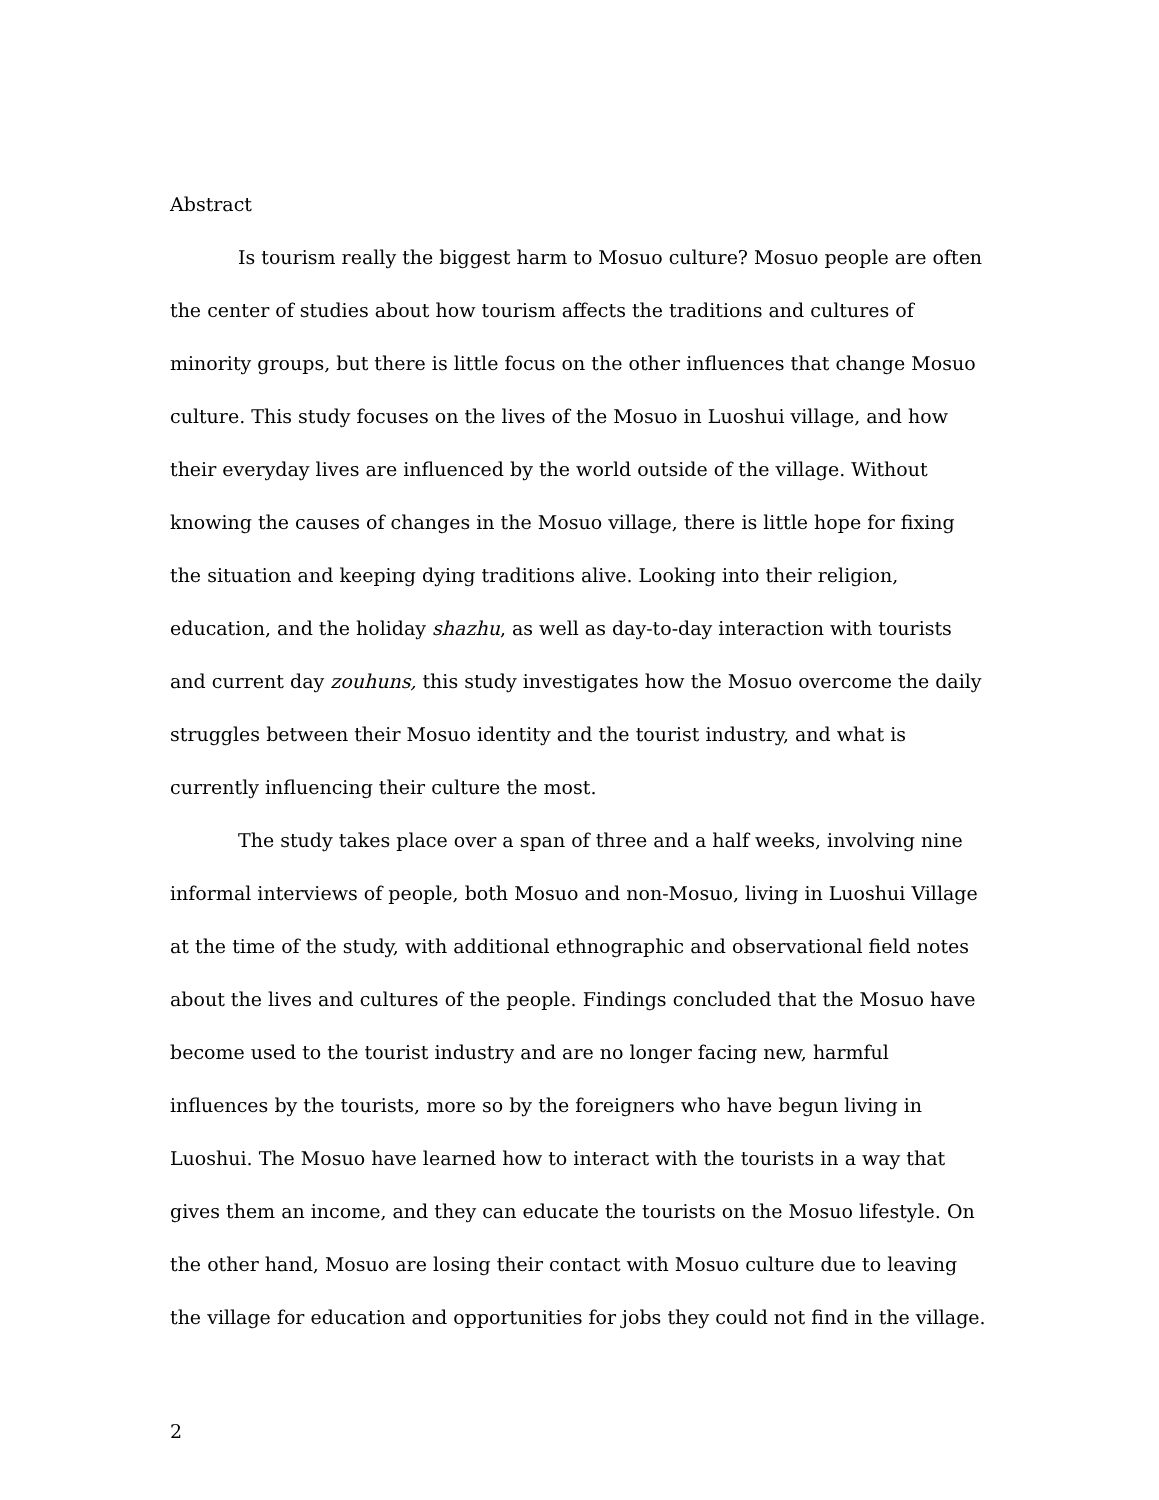Abstract
Is tourism really the biggest harm to Mosuo culture? Mosuo people are often the center of studies about how tourism affects the traditions and cultures of minority groups, but there is little focus on the other influences that change Mosuo culture. This study focuses on the lives of the Mosuo in Luoshui village, and how their everyday lives are influenced by the world outside of the village. Without knowing the causes of changes in the Mosuo village, there is little hope for fixing the situation and keeping dying traditions alive. Looking into their religion, education, and the holiday shazhu, as well as day-to-day interaction with tourists and current day zouhuns, this study investigates how the Mosuo overcome the daily struggles between their Mosuo identity and the tourist industry, and what is currently influencing their culture the most.
The study takes place over a span of three and a half weeks, involving nine informal interviews of people, both Mosuo and non-Mosuo, living in Luoshui Village at the time of the study, with additional ethnographic and observational field notes about the lives and cultures of the people. Findings concluded that the Mosuo have become used to the tourist industry and are no longer facing new, harmful influences by the tourists, more so by the foreigners who have begun living in Luoshui. The Mosuo have learned how to interact with the tourists in a way that gives them an income, and they can educate the tourists on the Mosuo lifestyle. On the other hand, Mosuo are losing their contact with Mosuo culture due to leaving the village for education and opportunities for jobs they could not find in the village.
2